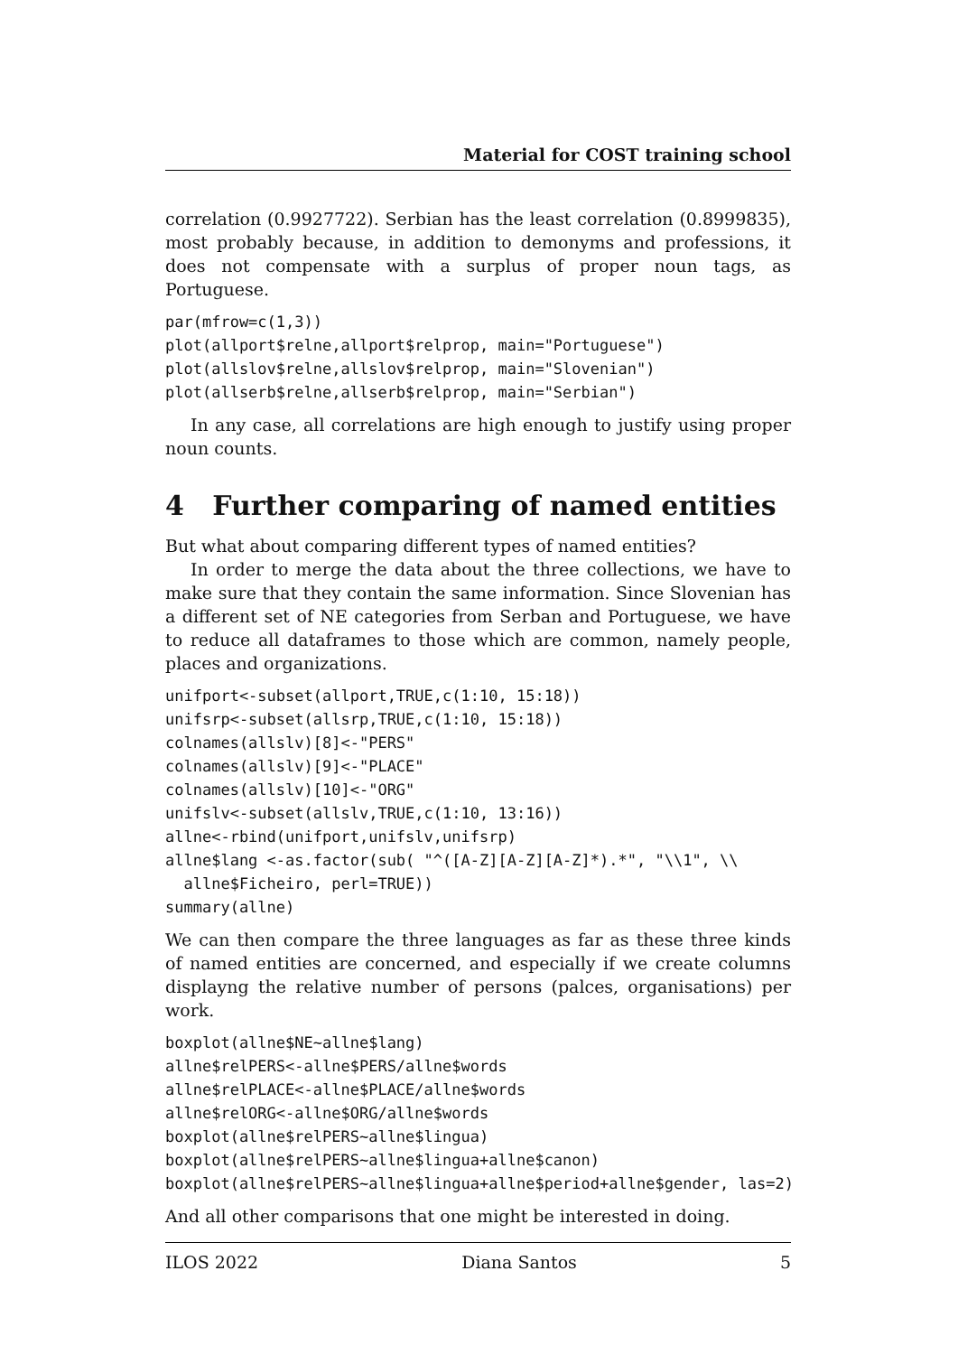Material for COST training school
correlation (0.9927722). Serbian has the least correlation (0.8999835), most probably because, in addition to demonyms and professions, it does not compensate with a surplus of proper noun tags, as Portuguese.
par(mfrow=c(1,3))
plot(allport$relne,allport$relprop, main="Portuguese")
plot(allslov$relne,allslov$relprop, main="Slovenian")
plot(allserb$relne,allserb$relprop, main="Serbian")
In any case, all correlations are high enough to justify using proper noun counts.
4 Further comparing of named entities
But what about comparing different types of named entities?
In order to merge the data about the three collections, we have to make sure that they contain the same information. Since Slovenian has a different set of NE categories from Serban and Portuguese, we have to reduce all dataframes to those which are common, namely people, places and organizations.
unifport<-subset(allport,TRUE,c(1:10, 15:18))
unifsrp<-subset(allsrp,TRUE,c(1:10, 15:18))
colnames(allslv)[8]<-"PERS"
colnames(allslv)[9]<-"PLACE"
colnames(allslv)[10]<-"ORG"
unifslv<-subset(allslv,TRUE,c(1:10, 13:16))
allne<-rbind(unifport,unifslv,unifsrp)
allne$lang <-as.factor(sub( "^([A-Z][A-Z][A-Z]*).*", "\\1", \\
  allne$Ficheiro, perl=TRUE))
summary(allne)
We can then compare the three languages as far as these three kinds of named entities are concerned, and especially if we create columns displayng the relative number of persons (palces, organisations) per work.
boxplot(allne$NE~allne$lang)
allne$relPERS<-allne$PERS/allne$words
allne$relPLACE<-allne$PLACE/allne$words
allne$relORG<-allne$ORG/allne$words
boxplot(allne$relPERS~allne$lingua)
boxplot(allne$relPERS~allne$lingua+allne$canon)
boxplot(allne$relPERS~allne$lingua+allne$period+allne$gender, las=2)
And all other comparisons that one might be interested in doing.
ILOS 2022 Diana Santos 5